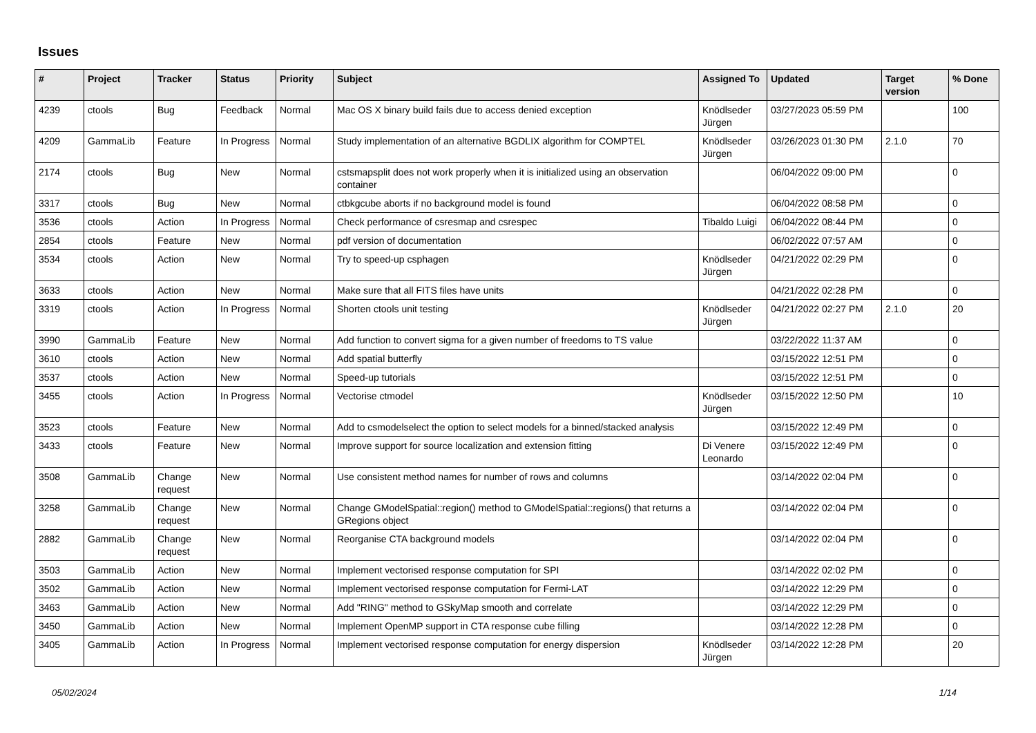Issues
| # | Project | Tracker | Status | Priority | Subject | Assigned To | Updated | Target version | % Done |
| --- | --- | --- | --- | --- | --- | --- | --- | --- | --- |
| 4239 | ctools | Bug | Feedback | Normal | Mac OS X binary build fails due to access denied exception | Knödlseder Jürgen | 03/27/2023 05:59 PM | | 100 |
| 4209 | GammaLib | Feature | In Progress | Normal | Study implementation of an alternative BGDLIX algorithm for COMPTEL | Knödlseder Jürgen | 03/26/2023 01:30 PM | 2.1.0 | 70 |
| 2174 | ctools | Bug | New | Normal | cstsmapsplit does not work properly when it is initialized using an observation container | | 06/04/2022 09:00 PM | | 0 |
| 3317 | ctools | Bug | New | Normal | ctbkgcube aborts if no background model is found | | 06/04/2022 08:58 PM | | 0 |
| 3536 | ctools | Action | In Progress | Normal | Check performance of csresmap and csrespec | Tibaldo Luigi | 06/04/2022 08:44 PM | | 0 |
| 2854 | ctools | Feature | New | Normal | pdf version of documentation | | 06/02/2022 07:57 AM | | 0 |
| 3534 | ctools | Action | New | Normal | Try to speed-up csphagen | Knödlseder Jürgen | 04/21/2022 02:29 PM | | 0 |
| 3633 | ctools | Action | New | Normal | Make sure that all FITS files have units | | 04/21/2022 02:28 PM | | 0 |
| 3319 | ctools | Action | In Progress | Normal | Shorten ctools unit testing | Knödlseder Jürgen | 04/21/2022 02:27 PM | 2.1.0 | 20 |
| 3990 | GammaLib | Feature | New | Normal | Add function to convert sigma for a given number of freedoms to TS value | | 03/22/2022 11:37 AM | | 0 |
| 3610 | ctools | Action | New | Normal | Add spatial butterfly | | 03/15/2022 12:51 PM | | 0 |
| 3537 | ctools | Action | New | Normal | Speed-up tutorials | | 03/15/2022 12:51 PM | | 0 |
| 3455 | ctools | Action | In Progress | Normal | Vectorise ctmodel | Knödlseder Jürgen | 03/15/2022 12:50 PM | | 10 |
| 3523 | ctools | Feature | New | Normal | Add to csmodelselect the option to select models for a binned/stacked analysis | | 03/15/2022 12:49 PM | | 0 |
| 3433 | ctools | Feature | New | Normal | Improve support for source localization and extension fitting | Di Venere Leonardo | 03/15/2022 12:49 PM | | 0 |
| 3508 | GammaLib | Change request | New | Normal | Use consistent method names for number of rows and columns | | 03/14/2022 02:04 PM | | 0 |
| 3258 | GammaLib | Change request | New | Normal | Change GModelSpatial::region() method to GModelSpatial::regions() that returns a GRegions object | | 03/14/2022 02:04 PM | | 0 |
| 2882 | GammaLib | Change request | New | Normal | Reorganise CTA background models | | 03/14/2022 02:04 PM | | 0 |
| 3503 | GammaLib | Action | New | Normal | Implement vectorised response computation for SPI | | 03/14/2022 02:02 PM | | 0 |
| 3502 | GammaLib | Action | New | Normal | Implement vectorised response computation for Fermi-LAT | | 03/14/2022 12:29 PM | | 0 |
| 3463 | GammaLib | Action | New | Normal | Add "RING" method to GSkyMap smooth and correlate | | 03/14/2022 12:29 PM | | 0 |
| 3450 | GammaLib | Action | New | Normal | Implement OpenMP support in CTA response cube filling | | 03/14/2022 12:28 PM | | 0 |
| 3405 | GammaLib | Action | In Progress | Normal | Implement vectorised response computation for energy dispersion | Knödlseder Jürgen | 03/14/2022 12:28 PM | | 20 |
05/02/2024 1/14